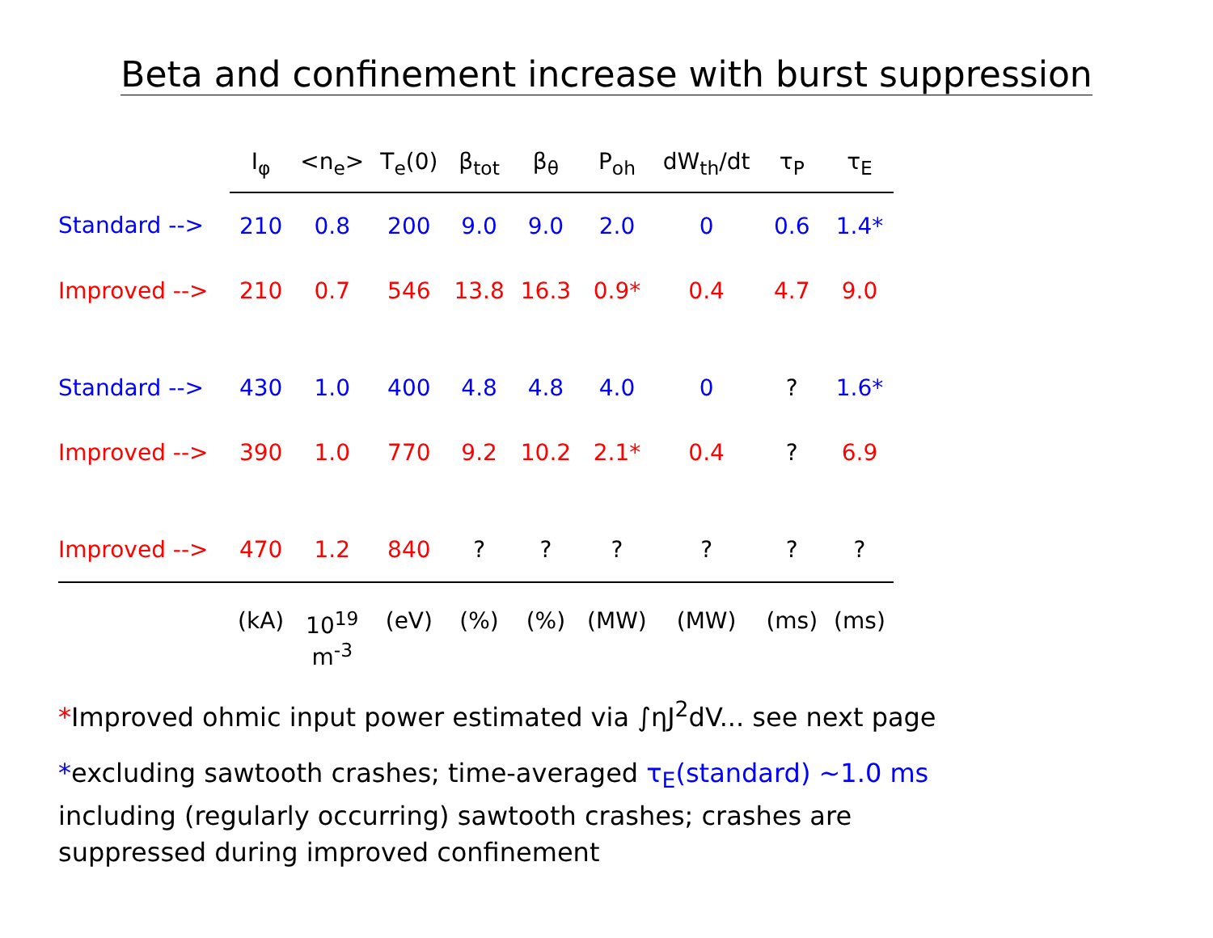Beta and confinement increase with burst suppression
| | I<sub>φ</sub> | <n<sub>e</sub>> | T<sub>e</sub>(0) | β<sub>tot</sub> | β<sub>θ</sub> | P<sub>oh</sub> | dW<sub>th</sub>/dt | τ<sub>P</sub> | τ<sub>E</sub> |
| --- | --- | --- | --- | --- | --- | --- | --- | --- | --- |
| Standard --> | 210 | 0.8 | 200 | 9.0 | 9.0 | 2.0 | 0 | 0.6 | 1.4* |
| Improved --> | 210 | 0.7 | 546 | 13.8 | 16.3 | 0.9* | 0.4 | 4.7 | 9.0 |
| Standard --> | 430 | 1.0 | 400 | 4.8 | 4.8 | 4.0 | 0 | ? | 1.6* |
| Improved --> | 390 | 1.0 | 770 | 9.2 | 10.2 | 2.1* | 0.4 | ? | 6.9 |
| Improved --> | 470 | 1.2 | 840 | ? | ? | ? | ? | ? | ? |
| | (kA) | 10<sup>19</sup> m<sup>-3</sup> | (eV) | (%) | (%) | (MW) | (MW) | (ms) | (ms) |
*Improved ohmic input power estimated via ∫ηJ<sup>2</sup>dV... see next page
*excluding sawtooth crashes; time-averaged τ<sub>E</sub>(standard) ~1.0 ms
including (regularly occurring) sawtooth crashes; crashes are
suppressed during improved confinement